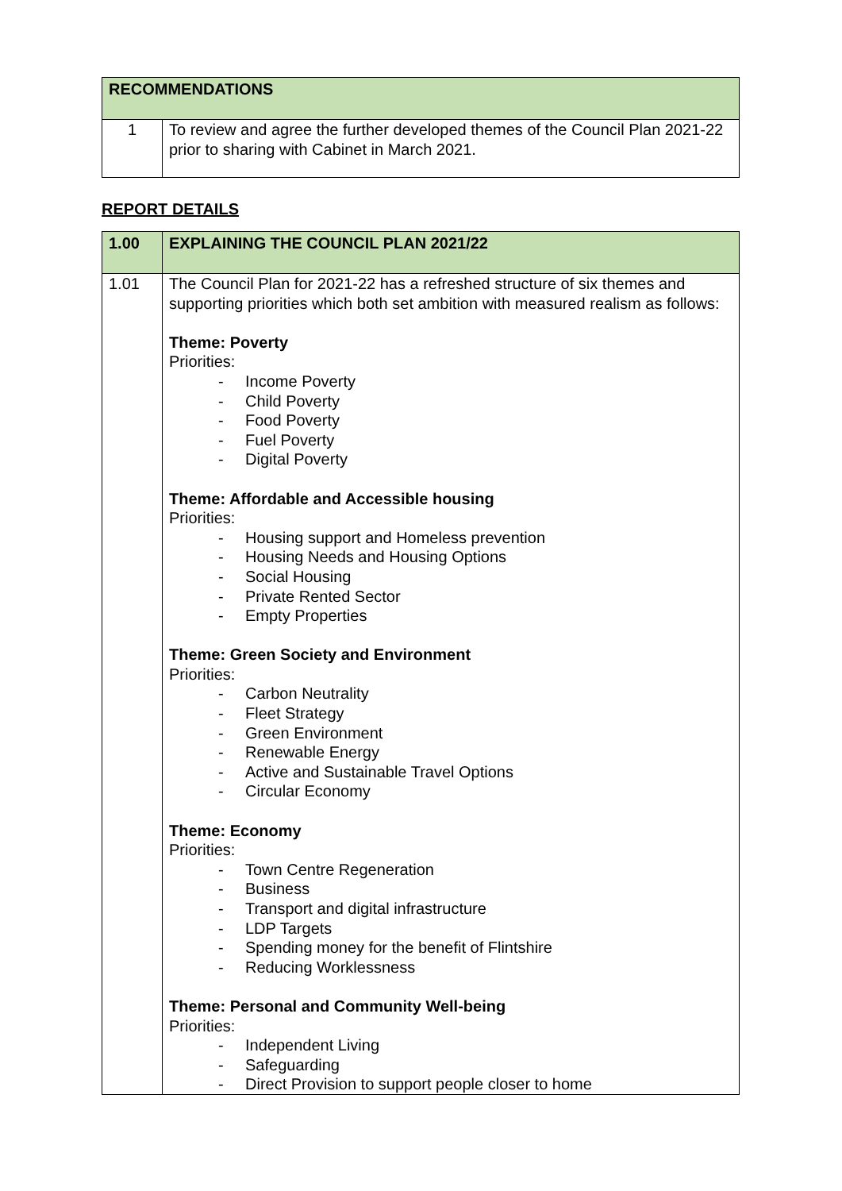| RECOMMENDATIONS | |
| --- | --- |
| 1 | To review and agree the further developed themes of the Council Plan 2021-22 prior to sharing with Cabinet in March 2021. |
REPORT DETAILS
| 1.00 | EXPLAINING THE COUNCIL PLAN 2021/22 |
| --- | --- |
| 1.01 | The Council Plan for 2021-22 has a refreshed structure of six themes and supporting priorities which both set ambition with measured realism as follows: Theme: Poverty Priorities: - Income Poverty - Child Poverty - Food Poverty - Fuel Poverty - Digital Poverty Theme: Affordable and Accessible housing Priorities: - Housing support and Homeless prevention - Housing Needs and Housing Options - Social Housing - Private Rented Sector - Empty Properties Theme: Green Society and Environment Priorities: - Carbon Neutrality - Fleet Strategy - Green Environment - Renewable Energy - Active and Sustainable Travel Options - Circular Economy Theme: Economy Priorities: - Town Centre Regeneration - Business - Transport and digital infrastructure - LDP Targets - Spending money for the benefit of Flintshire - Reducing Worklessness Theme: Personal and Community Well-being Priorities: - Independent Living - Safeguarding - Direct Provision to support people closer to home |